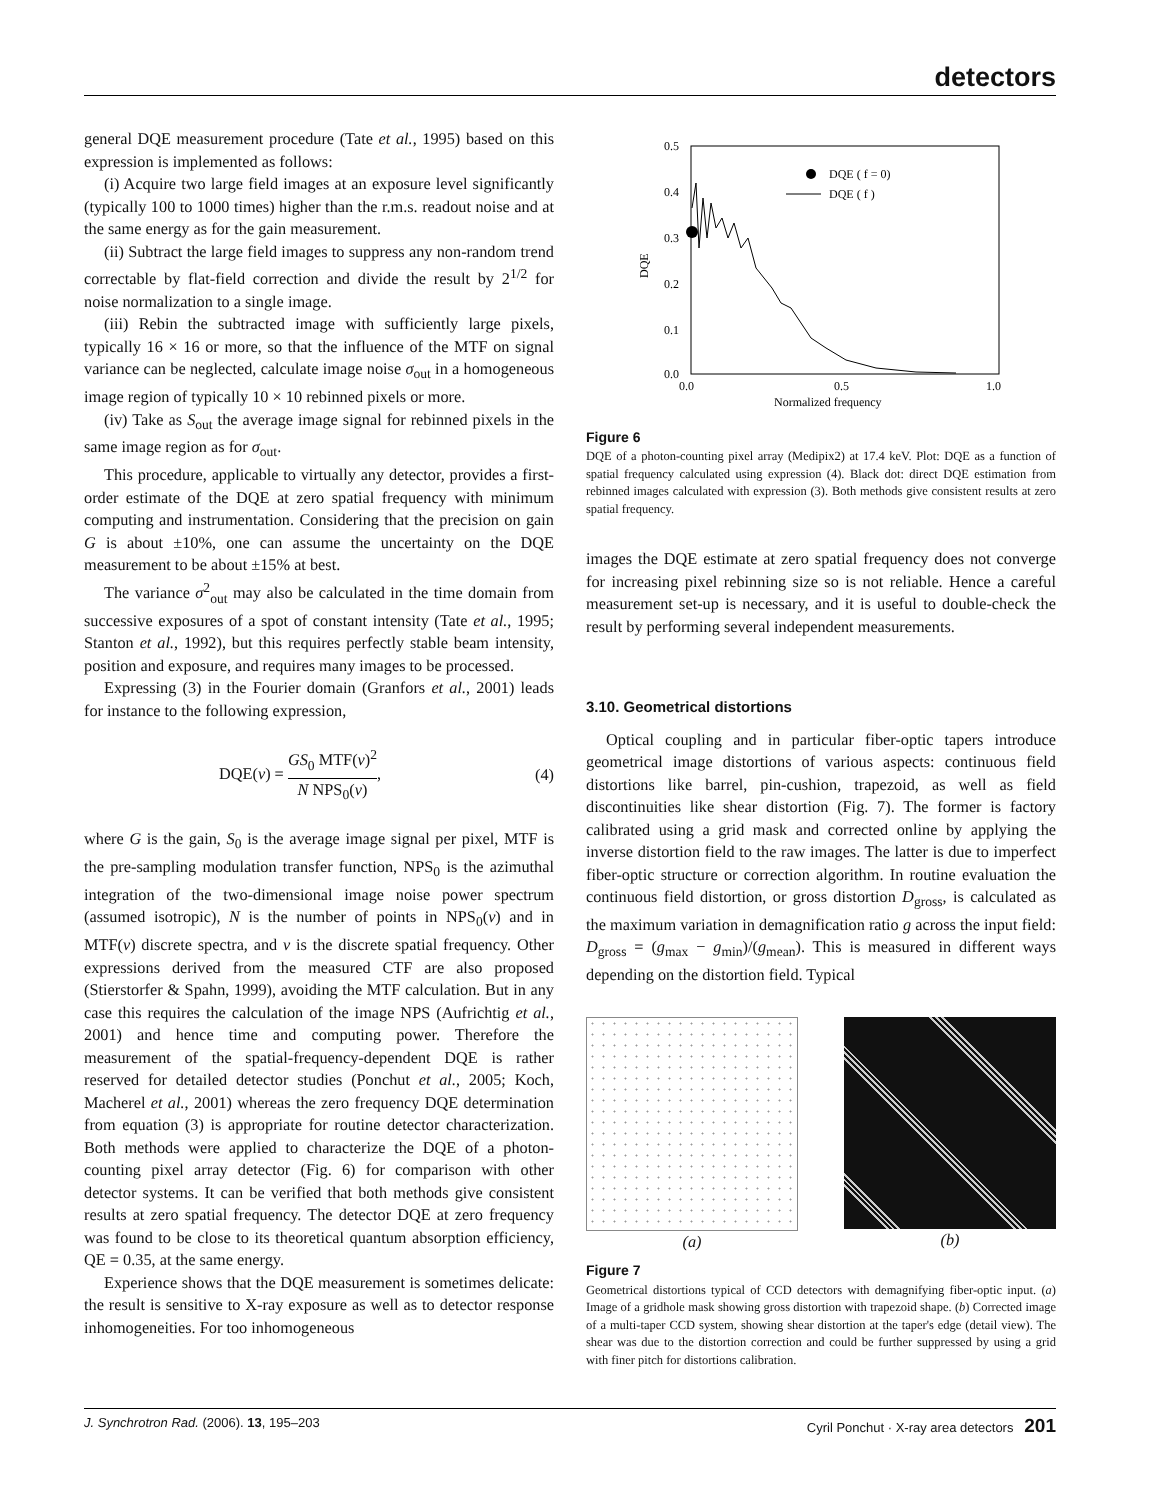detectors
general DQE measurement procedure (Tate et al., 1995) based on this expression is implemented as follows:
(i) Acquire two large field images at an exposure level significantly (typically 100 to 1000 times) higher than the r.m.s. readout noise and at the same energy as for the gain measurement.
(ii) Subtract the large field images to suppress any non-random trend correctable by flat-field correction and divide the result by 2<sup>1/2</sup> for noise normalization to a single image.
(iii) Rebin the subtracted image with sufficiently large pixels, typically 16 × 16 or more, so that the influence of the MTF on signal variance can be neglected, calculate image noise σ<sub>out</sub> in a homogeneous image region of typically 10 × 10 rebinned pixels or more.
(iv) Take as S<sub>out</sub> the average image signal for rebinned pixels in the same image region as for σ<sub>out</sub>.
This procedure, applicable to virtually any detector, provides a first-order estimate of the DQE at zero spatial frequency with minimum computing and instrumentation. Considering that the precision on gain G is about ±10%, one can assume the uncertainty on the DQE measurement to be about ±15% at best.
The variance σ<sup>2</sup><sub>out</sub> may also be calculated in the time domain from successive exposures of a spot of constant intensity (Tate et al., 1995; Stanton et al., 1992), but this requires perfectly stable beam intensity, position and exposure, and requires many images to be processed.
Expressing (3) in the Fourier domain (Granfors et al., 2001) leads for instance to the following expression,
DQE(ν) = GS<sub>0</sub> MTF(ν)<sup>2</sup> N NPS<sub>0</sub>(ν), (4)
where G is the gain, S<sub>0</sub> is the average image signal per pixel, MTF is the pre-sampling modulation transfer function, NPS<sub>0</sub> is the azimuthal integration of the two-dimensional image noise power spectrum (assumed isotropic), N is the number of points in NPS<sub>0</sub>(ν) and in MTF(ν) discrete spectra, and ν is the discrete spatial frequency. Other expressions derived from the measured CTF are also proposed (Stierstorfer & Spahn, 1999), avoiding the MTF calculation. But in any case this requires the calculation of the image NPS (Aufrichtig et al., 2001) and hence time and computing power. Therefore the measurement of the spatial-frequency-dependent DQE is rather reserved for detailed detector studies (Ponchut et al., 2005; Koch, Macherel et al., 2001) whereas the zero frequency DQE determination from equation (3) is appropriate for routine detector characterization. Both methods were applied to characterize the DQE of a photon-counting pixel array detector (Fig. 6) for comparison with other detector systems. It can be verified that both methods give consistent results at zero spatial frequency. The detector DQE at zero frequency was found to be close to its theoretical quantum absorption efficiency, QE = 0.35, at the same energy.
Experience shows that the DQE measurement is sometimes delicate: the result is sensitive to X-ray exposure as well as to detector response inhomogeneities. For too inhomogeneous
0.5
0.4
0.3
0.2
0.1
0.0
0.0
0.5
1.0
Normalized frequency
DQE
DQE ( f = 0)
DQE ( f )
Figure 6
DQE of a photon-counting pixel array (Medipix2) at 17.4 keV. Plot: DQE as a function of spatial frequency calculated using expression (4). Black dot: direct DQE estimation from rebinned images calculated with expression (3). Both methods give consistent results at zero spatial frequency.
images the DQE estimate at zero spatial frequency does not converge for increasing pixel rebinning size so is not reliable. Hence a careful measurement set-up is necessary, and it is useful to double-check the result by performing several independent measurements.
3.10. Geometrical distortions
Optical coupling and in particular fiber-optic tapers introduce geometrical image distortions of various aspects: continuous field distortions like barrel, pin-cushion, trapezoid, as well as field discontinuities like shear distortion (Fig. 7). The former is factory calibrated using a grid mask and corrected online by applying the inverse distortion field to the raw images. The latter is due to imperfect fiber-optic structure or correction algorithm. In routine evaluation the continuous field distortion, or gross distortion D<sub>gross</sub>, is calculated as the maximum variation in demagnification ratio g across the input field: D<sub>gross</sub> = (g<sub>max</sub> − g<sub>min</sub>)/(g<sub>mean</sub>). This is measured in different ways depending on the distortion field. Typical
(a) (b)
Figure 7
Geometrical distortions typical of CCD detectors with demagnifying fiber-optic input. (a) Image of a gridhole mask showing gross distortion with trapezoid shape. (b) Corrected image of a multi-taper CCD system, showing shear distortion at the taper's edge (detail view). The shear was due to the distortion correction and could be further suppressed by using a grid with finer pitch for distortions calibration.
J. Synchrotron Rad. (2006). 13, 195–203 Cyril Ponchut · X-ray area detectors 201